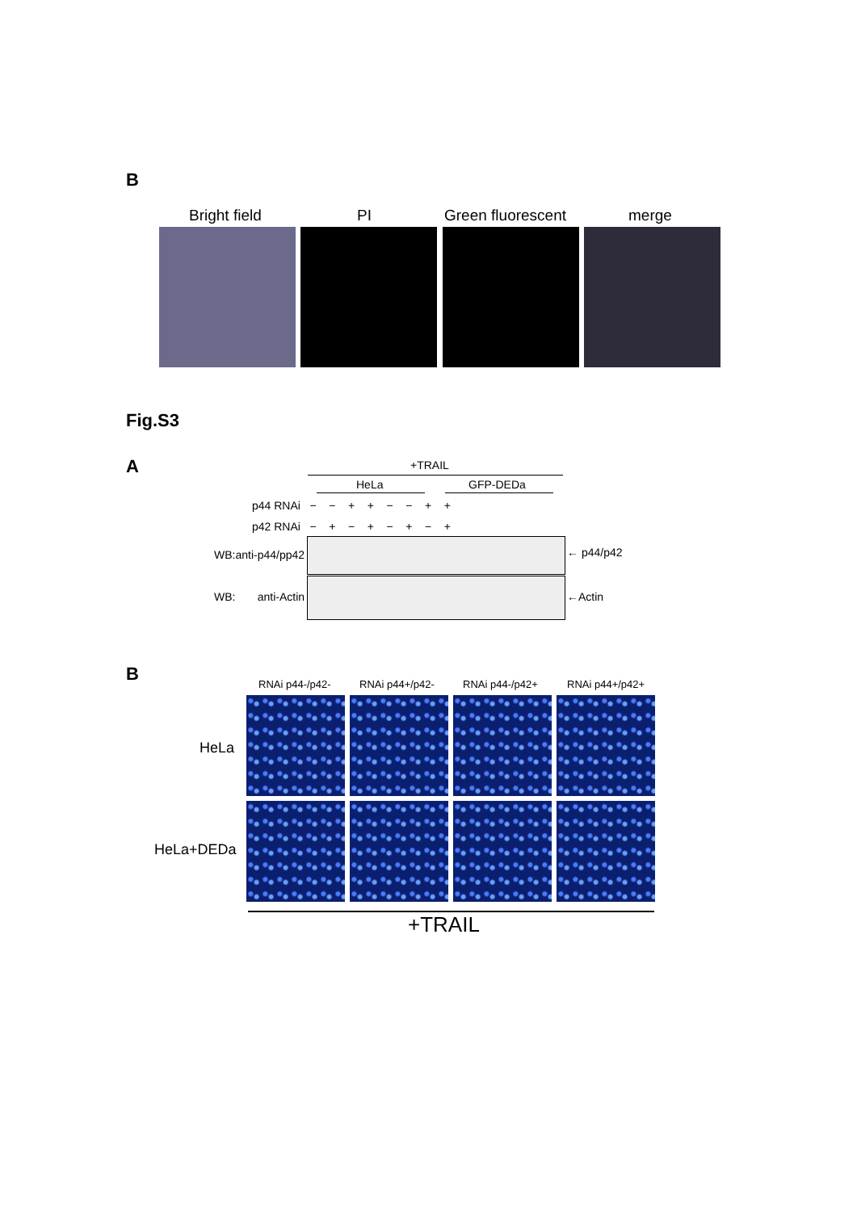B
Bright field PI Green fluorescent merge
Fig.S3
A +TRAIL
HeLa GFP-DEDa
p44 RNAi − − + + − − + +
p42 RNAi − + − + − + − +
WB:anti-p44/pp42 ← p44/p42
WB: anti-Actin ←Actin
B RNAi p44-/p42- RNAi p44+/p42- RNAi p44-/p42+ RNAi p44+/p42+
HeLa
HeLa+DEDa
+TRAIL